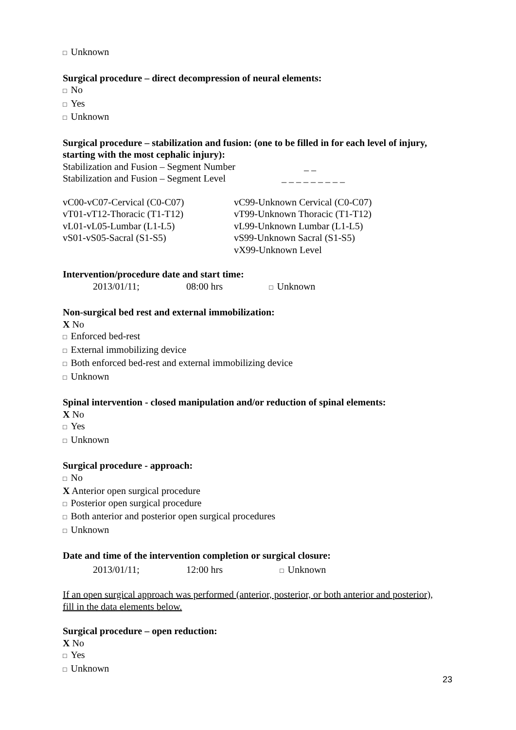□ Unknown
Surgical procedure – direct decompression of neural elements:
□ No
□ Yes
□ Unknown
Surgical procedure – stabilization and fusion: (one to be filled in for each level of injury, starting with the most cephalic injury):
Stabilization and Fusion – Segment Number _ _
Stabilization and Fusion – Segment Level _ _ _ _ _ _ _ _ _
vC00-vC07-Cervical (C0-C07) vC99-Unknown Cervical (C0-C07)
vT01-vT12-Thoracic (T1-T12) vT99-Unknown Thoracic (T1-T12)
vL01-vL05-Lumbar (L1-L5) vL99-Unknown Lumbar (L1-L5)
vS01-vS05-Sacral (S1-S5) vS99-Unknown Sacral (S1-S5)
vX99-Unknown Level
Intervention/procedure date and start time:
2013/01/11; 08:00 hrs □ Unknown
Non-surgical bed rest and external immobilization:
X No
□ Enforced bed-rest
□ External immobilizing device
□ Both enforced bed-rest and external immobilizing device
□ Unknown
Spinal intervention - closed manipulation and/or reduction of spinal elements:
X No
□ Yes
□ Unknown
Surgical procedure - approach:
□ No
X Anterior open surgical procedure
□ Posterior open surgical procedure
□ Both anterior and posterior open surgical procedures
□ Unknown
Date and time of the intervention completion or surgical closure:
2013/01/11; 12:00 hrs □ Unknown
If an open surgical approach was performed (anterior, posterior, or both anterior and posterior), fill in the data elements below.
Surgical procedure – open reduction:
X No
□ Yes
□ Unknown
23